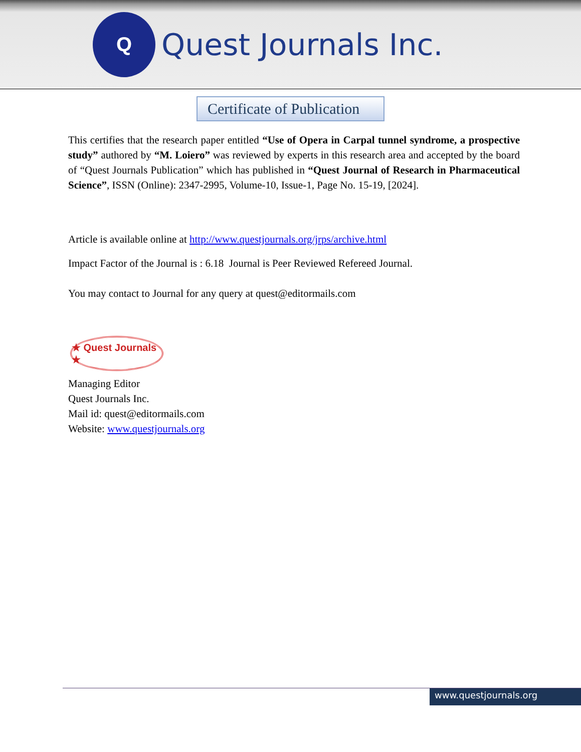Q
Quest Journals Inc.
Certificate of Publication
This certifies that the research paper entitled “Use of Opera in Carpal tunnel syndrome, a prospective study” authored by “M. Loiero” was reviewed by experts in this research area and accepted by the board of “Quest Journals Publication” which has published in “Quest Journal of Research in Pharmaceutical Science”, ISSN (Online): 2347-2995, Volume-10, Issue-1, Page No. 15-19, [2024].
Article is available online at http://www.questjournals.org/jrps/archive.html
Impact Factor of the Journal is : 6.18 Journal is Peer Reviewed Refereed Journal.
You may contact to Journal for any query at quest@editormails.com
★ Quest Journals ★
Managing Editor
Quest Journals Inc.
Mail id: quest@editormails.com
Website: www.questjournals.org
www.questjournals.org